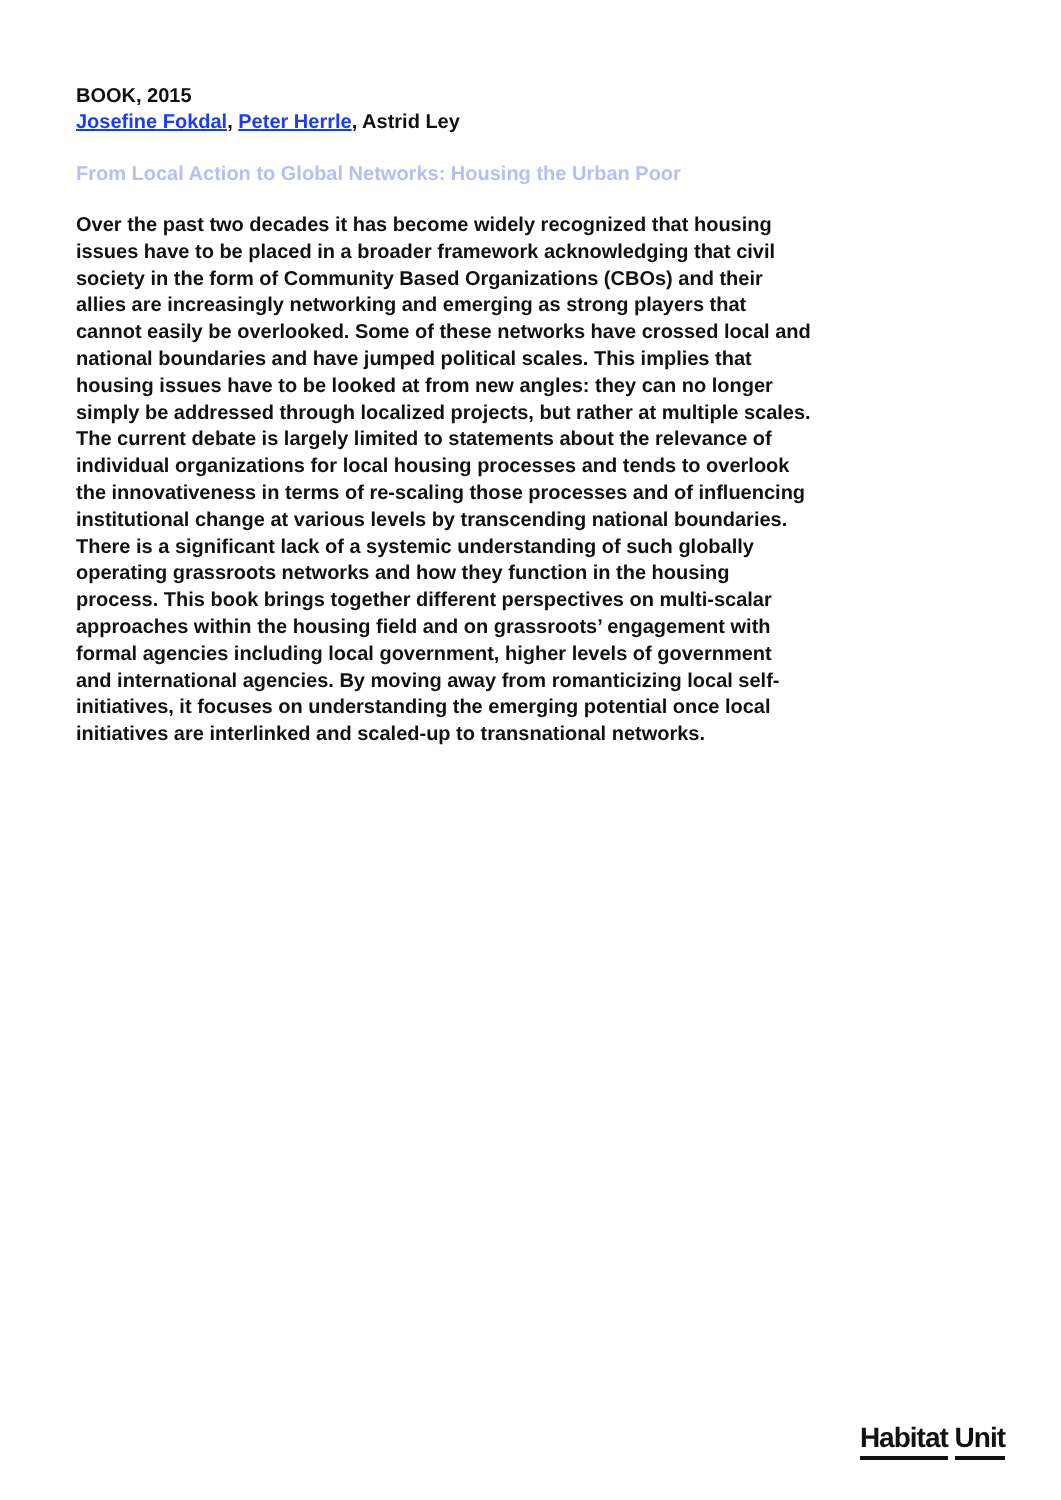BOOK, 2015
Josefine Fokdal, Peter Herrle, Astrid Ley
From Local Action to Global Networks: Housing the Urban Poor
Over the past two decades it has become widely recognized that housing issues have to be placed in a broader framework acknowledging that civil society in the form of Community Based Organizations (CBOs) and their allies are increasingly networking and emerging as strong players that cannot easily be overlooked. Some of these networks have crossed local and national boundaries and have jumped political scales. This implies that housing issues have to be looked at from new angles: they can no longer simply be addressed through localized projects, but rather at multiple scales. The current debate is largely limited to statements about the relevance of individual organizations for local housing processes and tends to overlook the innovativeness in terms of re-scaling those processes and of influencing institutional change at various levels by transcending national boundaries. There is a significant lack of a systemic understanding of such globally operating grassroots networks and how they function in the housing process. This book brings together different perspectives on multi-scalar approaches within the housing field and on grassroots’ engagement with formal agencies including local government, higher levels of government and international agencies. By moving away from romanticizing local self-initiatives, it focuses on understanding the emerging potential once local initiatives are interlinked and scaled-up to transnational networks.
Habitat Unit